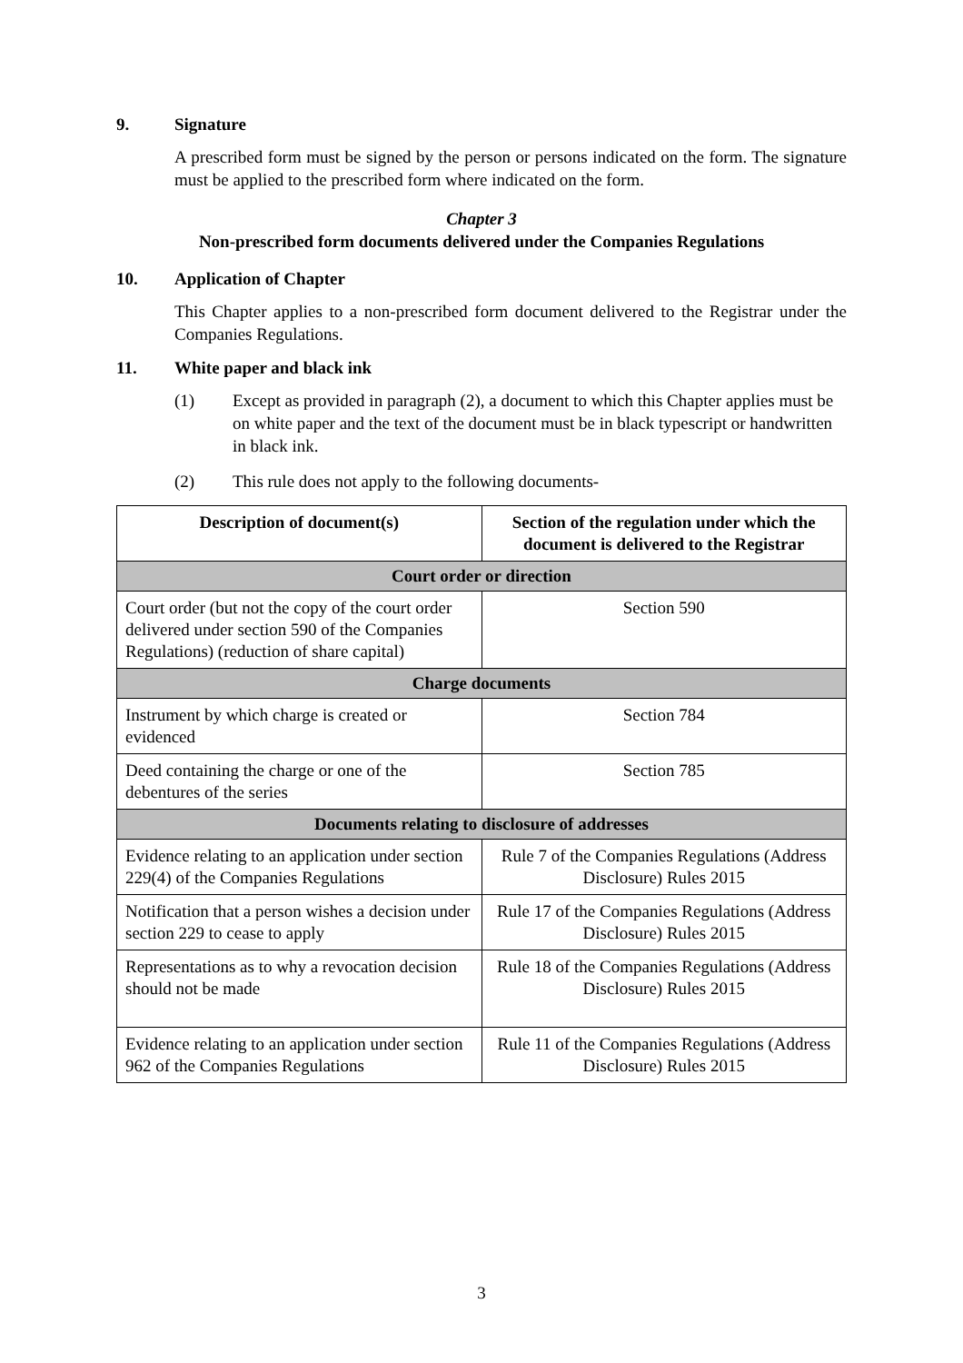9. Signature
A prescribed form must be signed by the person or persons indicated on the form. The signature must be applied to the prescribed form where indicated on the form.
Chapter 3
Non-prescribed form documents delivered under the Companies Regulations
10. Application of Chapter
This Chapter applies to a non-prescribed form document delivered to the Registrar under the Companies Regulations.
11. White paper and black ink
(1) Except as provided in paragraph (2), a document to which this Chapter applies must be on white paper and the text of the document must be in black typescript or handwritten in black ink.
(2) This rule does not apply to the following documents-
| Description of document(s) | Section of the regulation under which the document is delivered to the Registrar |
| --- | --- |
| Court order or direction | |
| Court order (but not the copy of the court order delivered under section 590 of the Companies Regulations) (reduction of share capital) | Section 590 |
| Charge documents | |
| Instrument by which charge is created or evidenced | Section 784 |
| Deed containing the charge or one of the debentures of the series | Section 785 |
| Documents relating to disclosure of addresses | |
| Evidence relating to an application under section 229(4) of the Companies Regulations | Rule 7 of the Companies Regulations (Address Disclosure) Rules 2015 |
| Notification that a person wishes a decision under section 229 to cease to apply | Rule 17 of the Companies Regulations (Address Disclosure) Rules 2015 |
| Representations as to why a revocation decision should not be made | Rule 18 of the Companies Regulations (Address Disclosure) Rules 2015 |
| Evidence relating to an application under section 962 of the Companies Regulations | Rule 11 of the Companies Regulations (Address Disclosure) Rules 2015 |
3